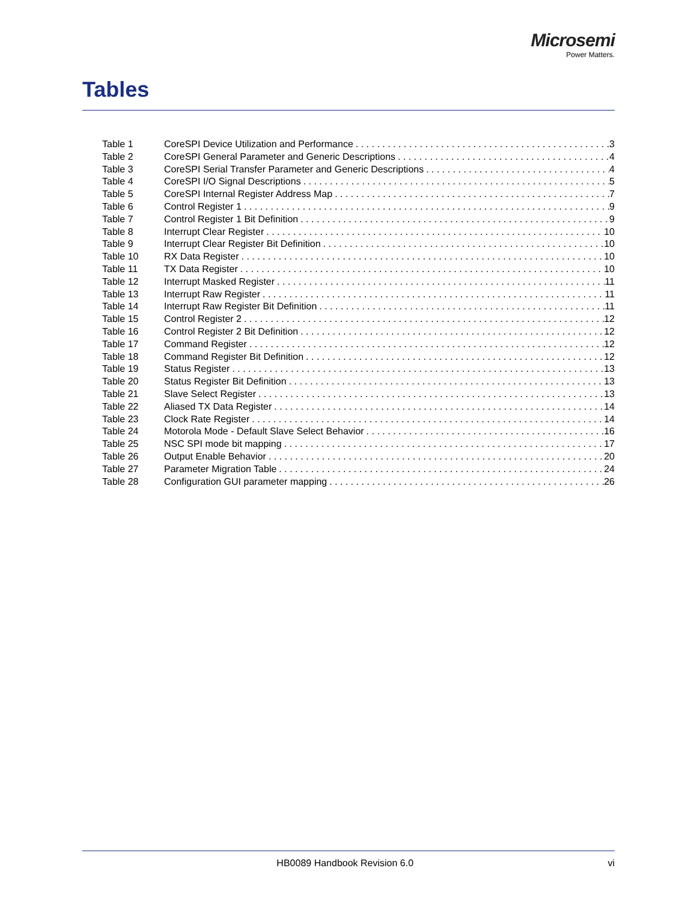Microsemi
Power Matters.
Tables
Table 1 CoreSPI Device Utilization and Performance 3
Table 2 CoreSPI General Parameter and Generic Descriptions 4
Table 3 CoreSPI Serial Transfer Parameter and Generic Descriptions 4
Table 4 CoreSPI I/O Signal Descriptions 5
Table 5 CoreSPI Internal Register Address Map 7
Table 6 Control Register 1 9
Table 7 Control Register 1 Bit Definition 9
Table 8 Interrupt Clear Register 10
Table 9 Interrupt Clear Register Bit Definition 10
Table 10 RX Data Register 10
Table 11 TX Data Register 10
Table 12 Interrupt Masked Register 11
Table 13 Interrupt Raw Register 11
Table 14 Interrupt Raw Register Bit Definition 11
Table 15 Control Register 2 12
Table 16 Control Register 2 Bit Definition 12
Table 17 Command Register 12
Table 18 Command Register Bit Definition 12
Table 19 Status Register 13
Table 20 Status Register Bit Definition 13
Table 21 Slave Select Register 13
Table 22 Aliased TX Data Register 14
Table 23 Clock Rate Register 14
Table 24 Motorola Mode - Default Slave Select Behavior 16
Table 25 NSC SPI mode bit mapping 17
Table 26 Output Enable Behavior 20
Table 27 Parameter Migration Table 24
Table 28 Configuration GUI parameter mapping 26
HB0089 Handbook Revision 6.0 vi